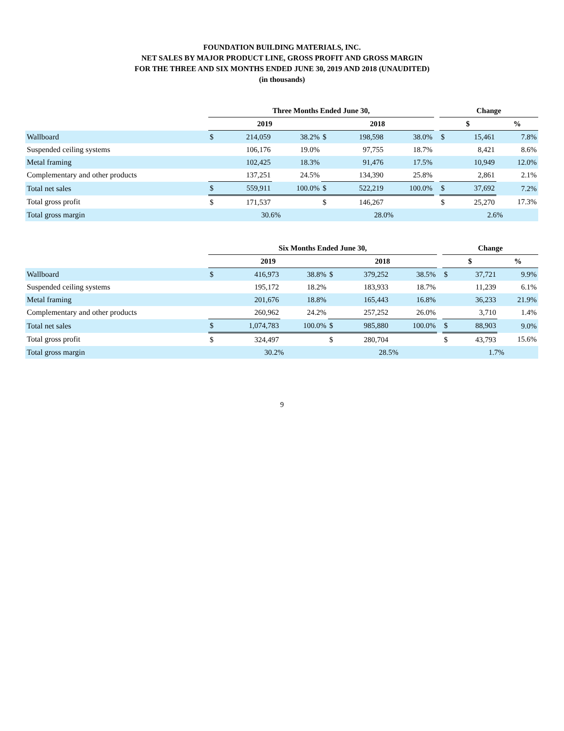FOUNDATION BUILDING MATERIALS, INC.
NET SALES BY MAJOR PRODUCT LINE, GROSS PROFIT AND GROSS MARGIN
FOR THE THREE AND SIX MONTHS ENDED JUNE 30, 2019 AND 2018 (UNAUDITED)
(in thousands)
| | Three Months Ended June 30, | | | | | | | Change | | |
| --- | --- | --- | --- | --- | --- | --- | --- | --- | --- | --- |
| | 2019 | | | 2018 | | | | $ | | % |
| Wallboard | $ | 214,059 | 38.2% | $ | 198,598 | 38.0% | | $ | 15,461 | 7.8% |
| Suspended ceiling systems | | 106,176 | 19.0% | | 97,755 | 18.7% | | | 8,421 | 8.6% |
| Metal framing | | 102,425 | 18.3% | | 91,476 | 17.5% | | | 10,949 | 12.0% |
| Complementary and other products | | 137,251 | 24.5% | | 134,390 | 25.8% | | | 2,861 | 2.1% |
| Total net sales | $ | 559,911 | 100.0% | $ | 522,219 | 100.0% | | $ | 37,692 | 7.2% |
| Total gross profit | $ | 171,537 | | $ | 146,267 | | | $ | 25,270 | 17.3% |
| Total gross margin | | 30.6% | | | 28.0% | | | | 2.6% | |
| | Six Months Ended June 30, | | | | | | | Change | | |
| --- | --- | --- | --- | --- | --- | --- | --- | --- | --- | --- |
| | 2019 | | | 2018 | | | | $ | | % |
| Wallboard | $ | 416,973 | 38.8% | $ | 379,252 | 38.5% | | $ | 37,721 | 9.9% |
| Suspended ceiling systems | | 195,172 | 18.2% | | 183,933 | 18.7% | | | 11,239 | 6.1% |
| Metal framing | | 201,676 | 18.8% | | 165,443 | 16.8% | | | 36,233 | 21.9% |
| Complementary and other products | | 260,962 | 24.2% | | 257,252 | 26.0% | | | 3,710 | 1.4% |
| Total net sales | $ | 1,074,783 | 100.0% | $ | 985,880 | 100.0% | | $ | 88,903 | 9.0% |
| Total gross profit | $ | 324,497 | | $ | 280,704 | | | $ | 43,793 | 15.6% |
| Total gross margin | | 30.2% | | | 28.5% | | | | 1.7% | |
9